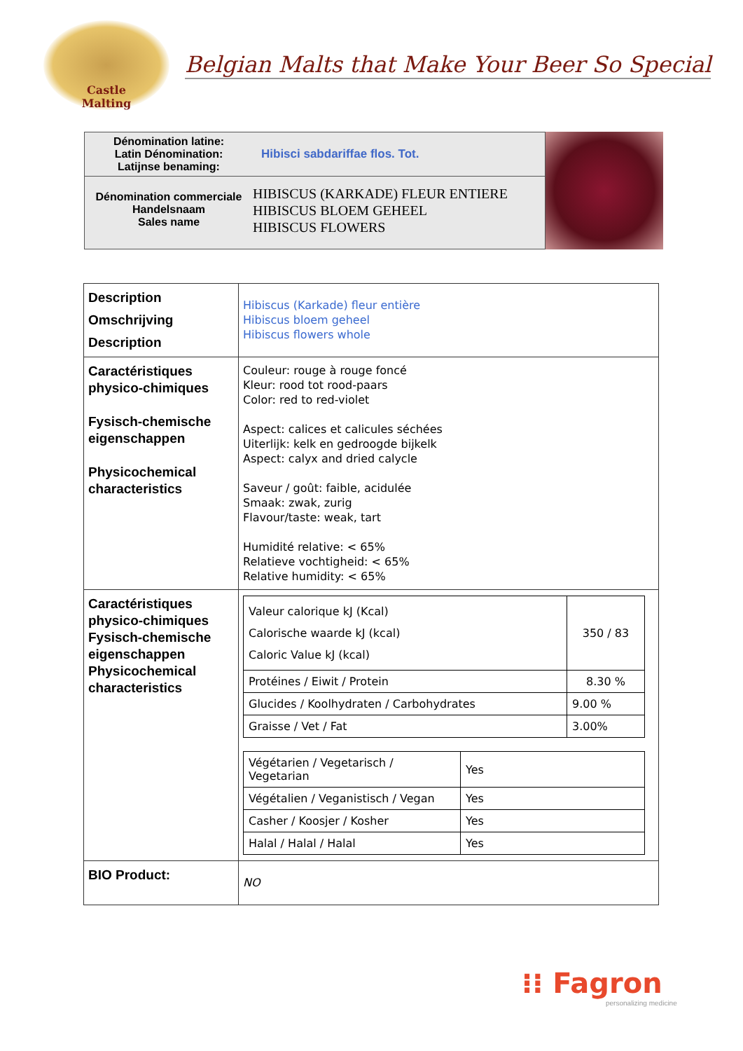Castle
Malting
Belgian Malts that Make Your Beer So Special
Dénomination latine:
Latin Dénomination:
Latijnse benaming:
Hibisci sabdariffae flos. Tot.
Dénomination commerciale
Handelsnaam
Sales name
HIBISCUS (KARKADE) FLEUR ENTIERE
HIBISCUS BLOEM GEHEEL
HIBISCUS FLOWERS
| Description Omschrijving Description | Hibiscus (Karkade) fleur entière Hibiscus bloem geheel Hibiscus flowers whole |
| Caractéristiques physico-chimiques Fysisch-chemische eigenschappen Physicochemical characteristics | Couleur: rouge à rouge foncé Kleur: rood tot rood-paars Color: red to red-violet Aspect: calices et calicules séchées Uiterlijk: kelk en gedroogde bijkelk Aspect: calyx and dried calycle Saveur / goût: faible, acidulée Smaak: zwak, zurig Flavour/taste: weak, tart Humidité relative: < 65% Relatieve vochtigheid: < 65% Relative humidity: < 65% |
| Caractéristiques physico-chimiques Fysisch-chemische eigenschappen Physicochemical characteristics | / Valeur calorique kJ (Kcal) Calorische waarde kJ (kcal) Caloric Value kJ (kcal) / 350 / 83 / / Protéines / Eiwit / Protein / 8.30 % / / Glucides / Koolhydraten / Carbohydrates / 9.00 % / / Graisse / Vet / Fat / 3.00% / / Végétarien / Vegetarisch / Vegetarian / Yes / / Végétalien / Veganistisch / Vegan / Yes / / Casher / Koosjer / Kosher / Yes / / Halal / Halal / Halal / Yes / |
| BIO Product: | NO |
⁝⁝ Fagron
personalizing medicine